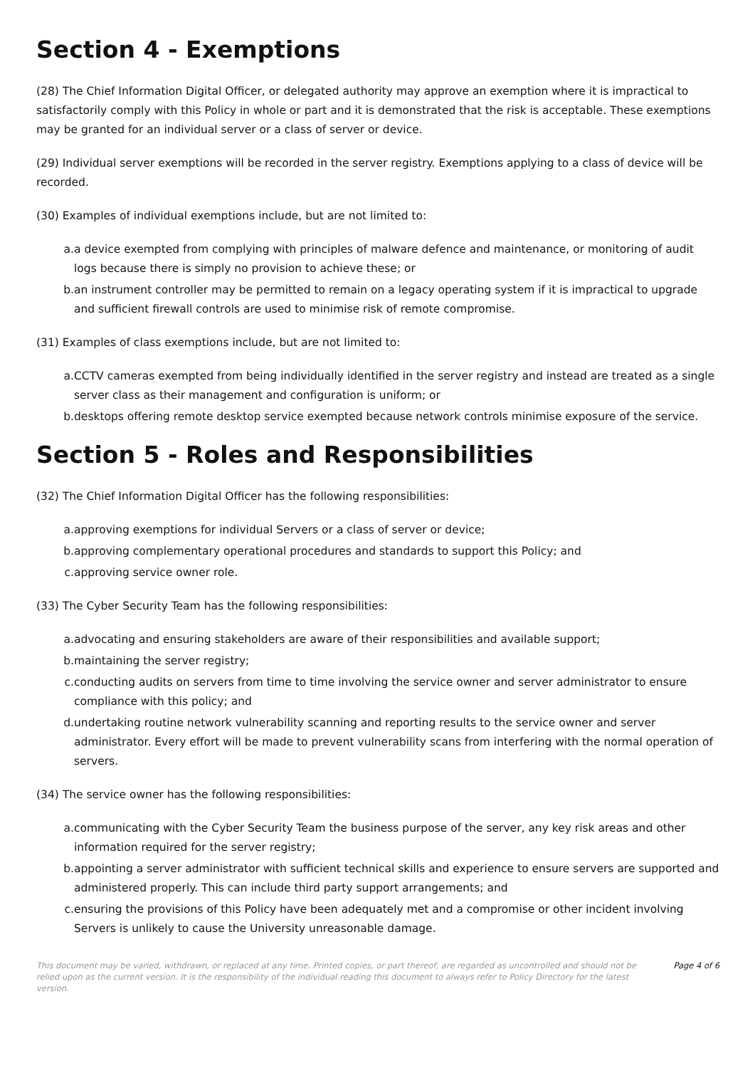Section 4 - Exemptions
(28) The Chief Information Digital Officer, or delegated authority may approve an exemption where it is impractical to satisfactorily comply with this Policy in whole or part and it is demonstrated that the risk is acceptable. These exemptions may be granted for an individual server or a class of server or device.
(29) Individual server exemptions will be recorded in the server registry. Exemptions applying to a class of device will be recorded.
(30) Examples of individual exemptions include, but are not limited to:
a. a device exempted from complying with principles of malware defence and maintenance, or monitoring of audit logs because there is simply no provision to achieve these; or
b. an instrument controller may be permitted to remain on a legacy operating system if it is impractical to upgrade and sufficient firewall controls are used to minimise risk of remote compromise.
(31) Examples of class exemptions include, but are not limited to:
a. CCTV cameras exempted from being individually identified in the server registry and instead are treated as a single server class as their management and configuration is uniform; or
b. desktops offering remote desktop service exempted because network controls minimise exposure of the service.
Section 5 - Roles and Responsibilities
(32) The Chief Information Digital Officer has the following responsibilities:
a. approving exemptions for individual Servers or a class of server or device;
b. approving complementary operational procedures and standards to support this Policy; and
c. approving service owner role.
(33) The Cyber Security Team has the following responsibilities:
a. advocating and ensuring stakeholders are aware of their responsibilities and available support;
b. maintaining the server registry;
c. conducting audits on servers from time to time involving the service owner and server administrator to ensure compliance with this policy; and
d. undertaking routine network vulnerability scanning and reporting results to the service owner and server administrator. Every effort will be made to prevent vulnerability scans from interfering with the normal operation of servers.
(34) The service owner has the following responsibilities:
a. communicating with the Cyber Security Team the business purpose of the server, any key risk areas and other information required for the server registry;
b. appointing a server administrator with sufficient technical skills and experience to ensure servers are supported and administered properly. This can include third party support arrangements; and
c. ensuring the provisions of this Policy have been adequately met and a compromise or other incident involving Servers is unlikely to cause the University unreasonable damage.
This document may be varied, withdrawn, or replaced at any time. Printed copies, or part thereof, are regarded as uncontrolled and should not be relied upon as the current version. It is the responsibility of the individual reading this document to always refer to Policy Directory for the latest version.
Page 4 of 6